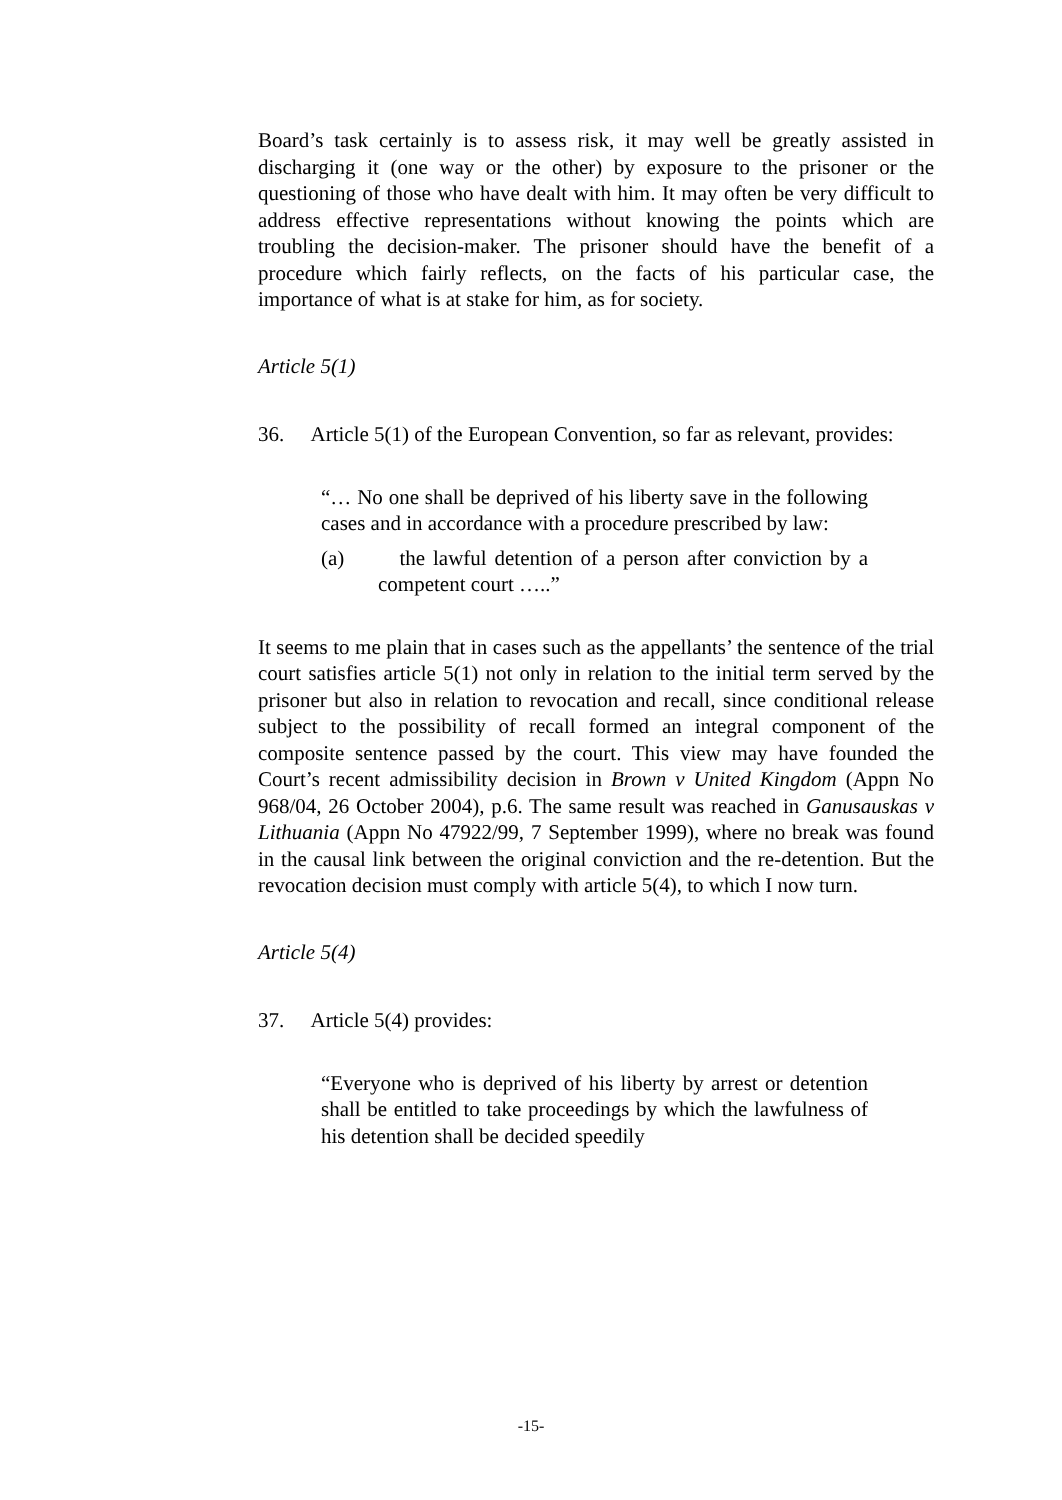Board’s task certainly is to assess risk, it may well be greatly assisted in discharging it (one way or the other) by exposure to the prisoner or the questioning of those who have dealt with him. It may often be very difficult to address effective representations without knowing the points which are troubling the decision-maker. The prisoner should have the benefit of a procedure which fairly reflects, on the facts of his particular case, the importance of what is at stake for him, as for society.
Article 5(1)
36. Article 5(1) of the European Convention, so far as relevant, provides:
“… No one shall be deprived of his liberty save in the following cases and in accordance with a procedure prescribed by law:
(a) the lawful detention of a person after conviction by a competent court …..”
It seems to me plain that in cases such as the appellants’ the sentence of the trial court satisfies article 5(1) not only in relation to the initial term served by the prisoner but also in relation to revocation and recall, since conditional release subject to the possibility of recall formed an integral component of the composite sentence passed by the court. This view may have founded the Court’s recent admissibility decision in Brown v United Kingdom (Appn No 968/04, 26 October 2004), p.6. The same result was reached in Ganusauskas v Lithuania (Appn No 47922/99, 7 September 1999), where no break was found in the causal link between the original conviction and the re-detention. But the revocation decision must comply with article 5(4), to which I now turn.
Article 5(4)
37. Article 5(4) provides:
“Everyone who is deprived of his liberty by arrest or detention shall be entitled to take proceedings by which the lawfulness of his detention shall be decided speedily
-15-